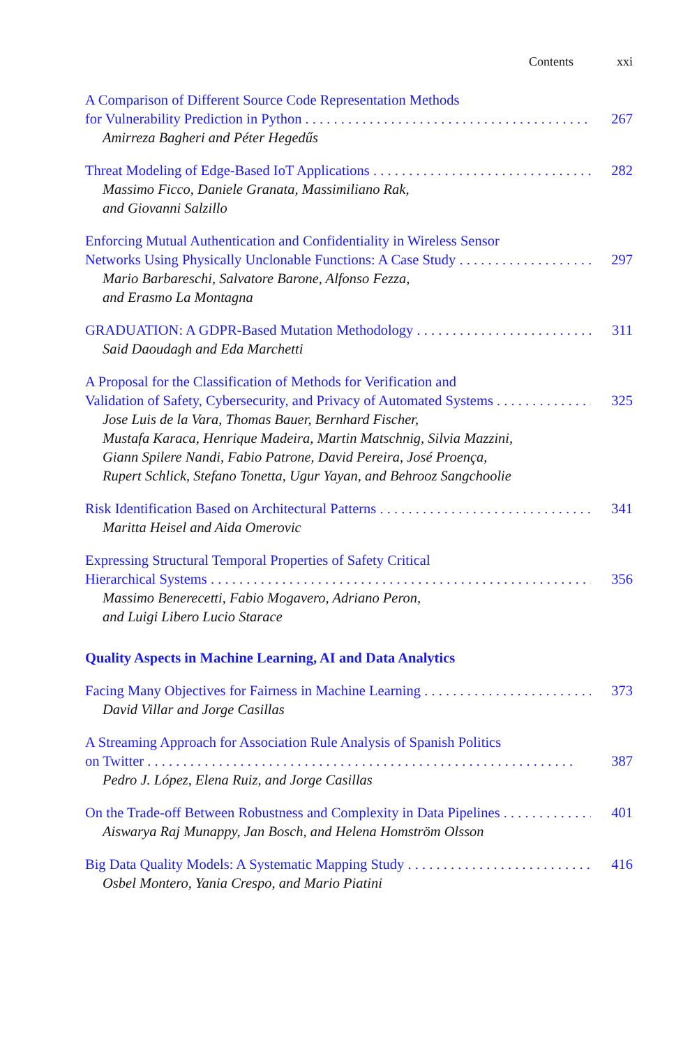Contents xxi
A Comparison of Different Source Code Representation Methods
for Vulnerability Prediction in Python 267
Amirreza Bagheri and Péter Hegedűs
Threat Modeling of Edge-Based IoT Applications 282
Massimo Ficco, Daniele Granata, Massimiliano Rak,
and Giovanni Salzillo
Enforcing Mutual Authentication and Confidentiality in Wireless Sensor
Networks Using Physically Unclonable Functions: A Case Study 297
Mario Barbareschi, Salvatore Barone, Alfonso Fezza,
and Erasmo La Montagna
GRADUATION: A GDPR-Based Mutation Methodology 311
Said Daoudagh and Eda Marchetti
A Proposal for the Classification of Methods for Verification and
Validation of Safety, Cybersecurity, and Privacy of Automated Systems 325
Jose Luis de la Vara, Thomas Bauer, Bernhard Fischer,
Mustafa Karaca, Henrique Madeira, Martin Matschnig, Silvia Mazzini,
Giann Spilere Nandi, Fabio Patrone, David Pereira, José Proença,
Rupert Schlick, Stefano Tonetta, Ugur Yayan, and Behrooz Sangchoolie
Risk Identification Based on Architectural Patterns 341
Maritta Heisel and Aida Omerovic
Expressing Structural Temporal Properties of Safety Critical
Hierarchical Systems 356
Massimo Benerecetti, Fabio Mogavero, Adriano Peron,
and Luigi Libero Lucio Starace
Quality Aspects in Machine Learning, AI and Data Analytics
Facing Many Objectives for Fairness in Machine Learning 373
David Villar and Jorge Casillas
A Streaming Approach for Association Rule Analysis of Spanish Politics
on Twitter 387
Pedro J. López, Elena Ruiz, and Jorge Casillas
On the Trade-off Between Robustness and Complexity in Data Pipelines 401
Aiswarya Raj Munappy, Jan Bosch, and Helena Homström Olsson
Big Data Quality Models: A Systematic Mapping Study 416
Osbel Montero, Yania Crespo, and Mario Piatini